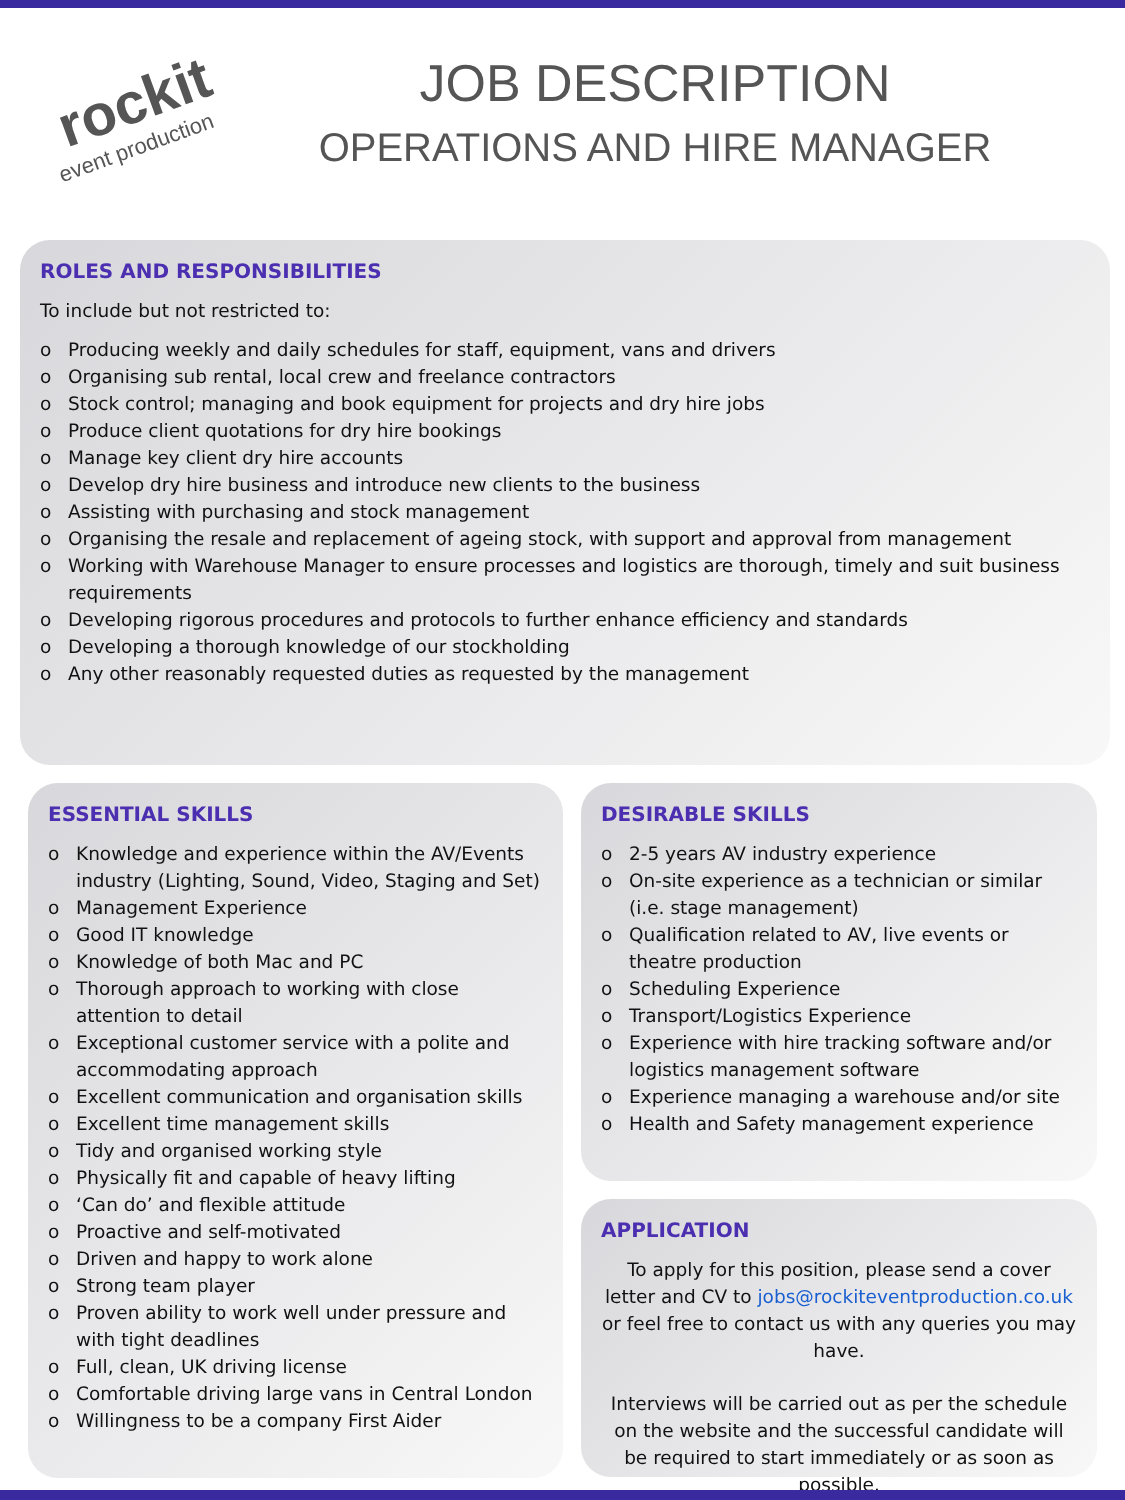rockit
event production
JOB DESCRIPTION
OPERATIONS AND HIRE MANAGER
ROLES AND RESPONSIBILITIES
To include but not restricted to:
o Producing weekly and daily schedules for staff, equipment, vans and drivers
o Organising sub rental, local crew and freelance contractors
o Stock control; managing and book equipment for projects and dry hire jobs
o Produce client quotations for dry hire bookings
o Manage key client dry hire accounts
o Develop dry hire business and introduce new clients to the business
o Assisting with purchasing and stock management
o Organising the resale and replacement of ageing stock, with support and approval from management
o Working with Warehouse Manager to ensure processes and logistics are thorough, timely and suit business requirements
o Developing rigorous procedures and protocols to further enhance efficiency and standards
o Developing a thorough knowledge of our stockholding
o Any other reasonably requested duties as requested by the management
ESSENTIAL SKILLS
o Knowledge and experience within the AV/Events industry (Lighting, Sound, Video, Staging and Set)
o Management Experience
o Good IT knowledge
o Knowledge of both Mac and PC
o Thorough approach to working with close attention to detail
o Exceptional customer service with a polite and accommodating approach
o Excellent communication and organisation skills
o Excellent time management skills
o Tidy and organised working style
o Physically fit and capable of heavy lifting
o ‘Can do’ and flexible attitude
o Proactive and self-motivated
o Driven and happy to work alone
o Strong team player
o Proven ability to work well under pressure and with tight deadlines
o Full, clean, UK driving license
o Comfortable driving large vans in Central London
o Willingness to be a company First Aider
DESIRABLE SKILLS
o 2-5 years AV industry experience
o On-site experience as a technician or similar (i.e. stage management)
o Qualification related to AV, live events or theatre production
o Scheduling Experience
o Transport/Logistics Experience
o Experience with hire tracking software and/or logistics management software
o Experience managing a warehouse and/or site
o Health and Safety management experience
APPLICATION
To apply for this position, please send a cover letter and CV to jobs@rockiteventproduction.co.uk or feel free to contact us with any queries you may have.
Interviews will be carried out as per the schedule on the website and the successful candidate will be required to start immediately or as soon as possible.